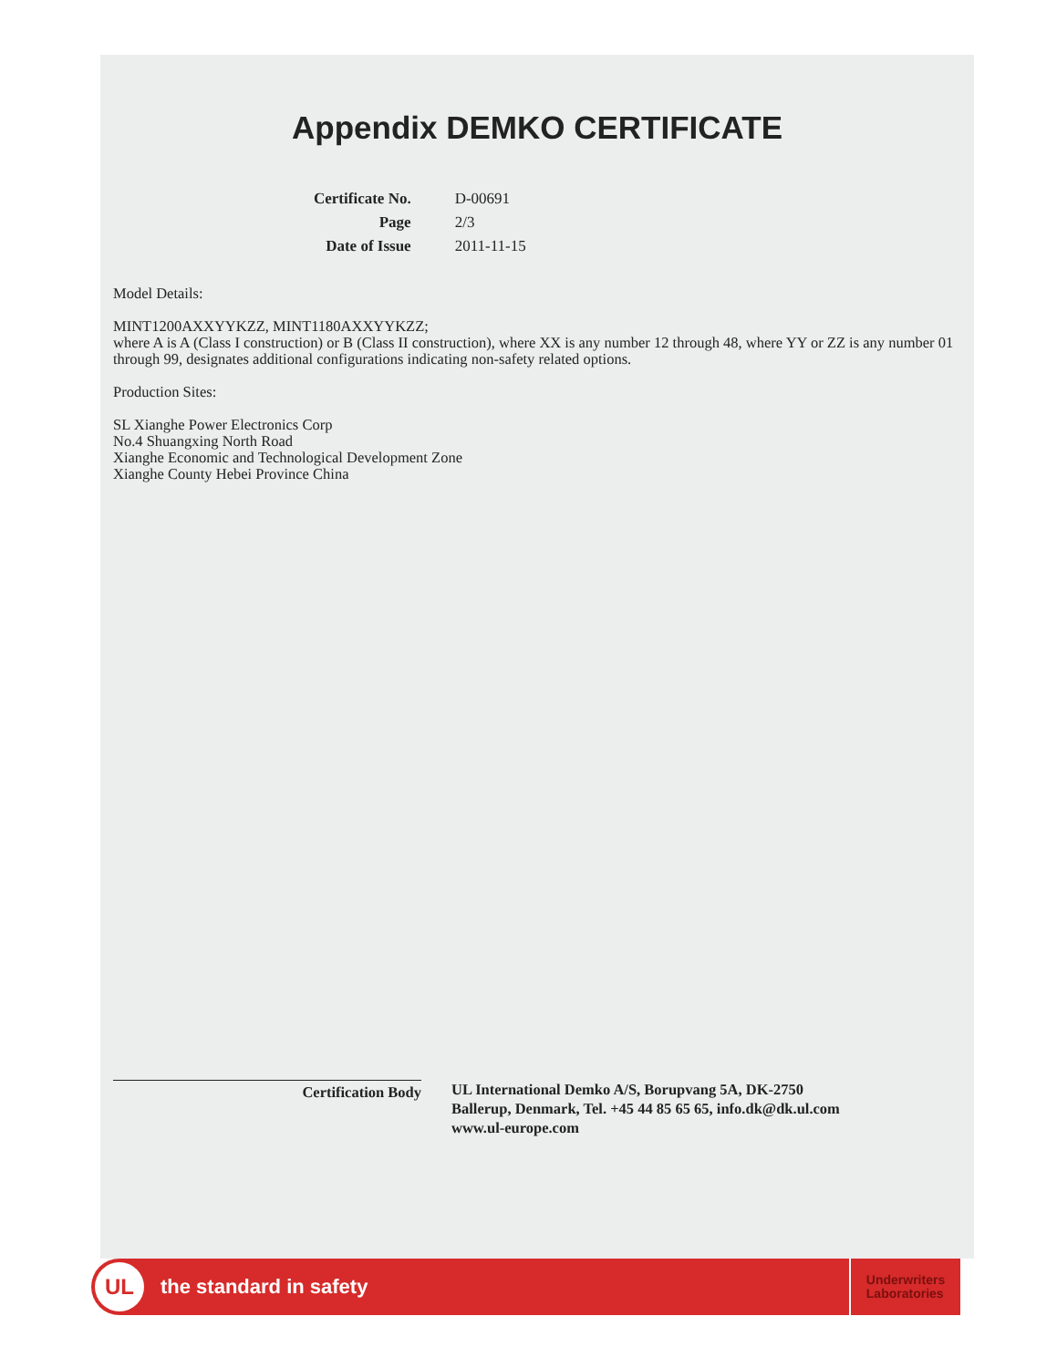Appendix DEMKO CERTIFICATE
| Certificate No. | D-00691 |
| Page | 2/3 |
| Date of Issue | 2011-11-15 |
Model Details:
MINT1200AXXYYKZZ, MINT1180AXXYYKZZ;
where A is A (Class I construction) or B (Class II construction), where XX is any number 12 through 48, where YY or ZZ is any number 01 through 99, designates additional configurations indicating non-safety related options.
Production Sites:
SL Xianghe Power Electronics Corp
No.4 Shuangxing North Road
Xianghe Economic and Technological Development Zone
Xianghe County Hebei Province China
Certification Body UL International Demko A/S, Borupvang 5A, DK-2750
Ballerup, Denmark, Tel. +45 44 85 65 65, info.dk@dk.ul.com
www.ul-europe.com
UL
the standard in safety
Underwriters
Laboratories